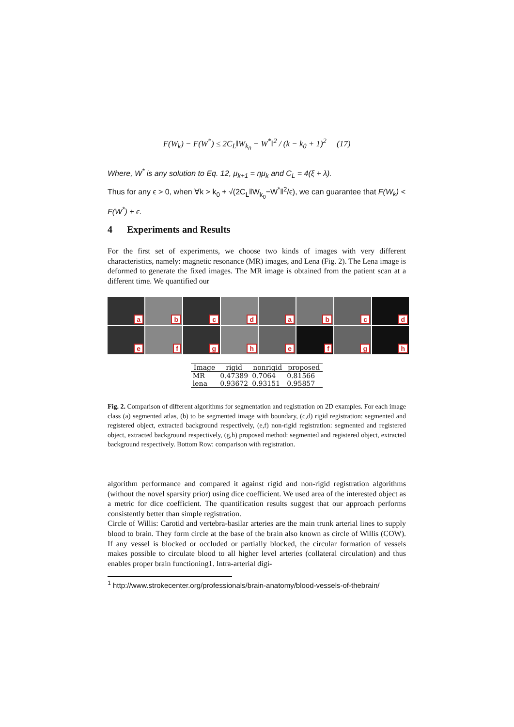F(W<sub>k</sub>) − F(W<sup>*</sup>) ≤ 2C<sub>L</sub>‖W<sub>k<sub>0</sub></sub> − W<sup>*</sup>‖<sup>2</sup> / (k − k<sub>0</sub> + 1)<sup>2</sup> (17)
Where, W<sup>*</sup> is any solution to Eq. 12, μ<sub>k+1</sub> = ημ<sub>k</sub> and C<sub>L</sub> = 4(ξ + λ).
Thus for any ϵ > 0, when ∀k > k<sub>0</sub> + √(2C<sub>L</sub>‖W<sub>k<sub>0</sub></sub>−W<sup>*</sup>‖<sup>2</sup>/ϵ), we can guarantee that F(W<sub>k</sub>) < F(W<sup>*</sup>) + ϵ.
4 Experiments and Results
For the first set of experiments, we choose two kinds of images with very different characteristics, namely: magnetic resonance (MR) images, and Lena (Fig. 2). The Lena image is deformed to generate the fixed images. The MR image is obtained from the patient scan at a different time. We quantified our
a
b
c
d
a
b
c
d
e
f
g
h
e
f
g
h
| Image | rigid | nonrigid | proposed |
| --- | --- | --- | --- |
| MR | 0.47389 | 0.7064 | 0.81566 |
| lena | 0.93672 | 0.93151 | 0.95857 |
Fig. 2. Comparison of different algorithms for segmentation and registration on 2D examples. For each image class (a) segmented atlas, (b) to be segmented image with boundary, (c,d) rigid registration: segmented and registered object, extracted background respectively, (e,f) non-rigid registration: segmented and registered object, extracted background respectively, (g,h) proposed method: segmented and registered object, extracted background respectively. Bottom Row: comparison with registration.
algorithm performance and compared it against rigid and non-rigid registration algorithms (without the novel sparsity prior) using dice coefficient. We used area of the interested object as a metric for dice coefficient. The quantification results suggest that our approach performs consistently better than simple registration.
Circle of Willis: Carotid and vertebra-basilar arteries are the main trunk arterial lines to supply blood to brain. They form circle at the base of the brain also known as circle of Willis (COW). If any vessel is blocked or occluded or partially blocked, the circular formation of vessels makes possible to circulate blood to all higher level arteries (collateral circulation) and thus enables proper brain functioning1. Intra-arterial digi-
<sup>1</sup> http://www.strokecenter.org/professionals/brain-anatomy/blood-vessels-of-thebrain/